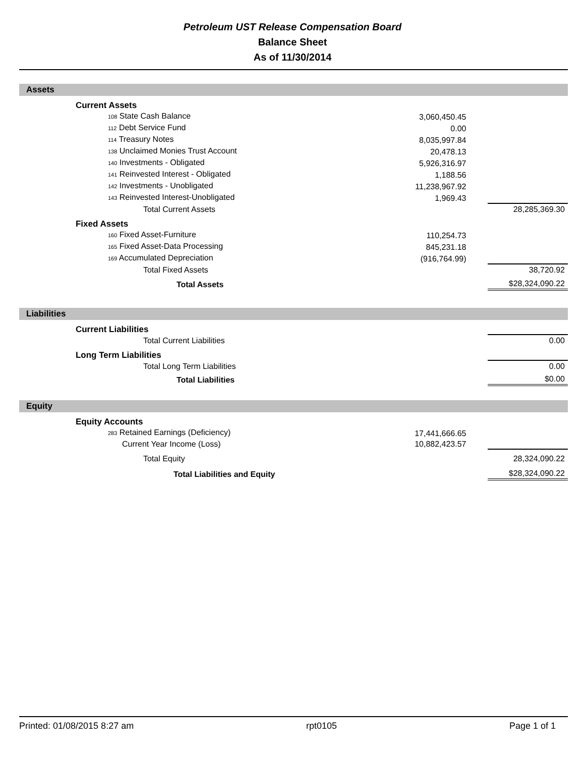Petroleum UST Release Compensation Board
Balance Sheet
As of 11/30/2014
Assets
| | Current Assets | | | |
| | 108 State Cash Balance | 3,060,450.45 | | |
| | 112 Debt Service Fund | 0.00 | | |
| | 114 Treasury Notes | 8,035,997.84 | | |
| | 138 Unclaimed Monies Trust Account | 20,478.13 | | |
| | 140 Investments - Obligated | 5,926,316.97 | | |
| | 141 Reinvested Interest - Obligated | 1,188.56 | | |
| | 142 Investments - Unobligated | 11,238,967.92 | | |
| | 143 Reinvested Interest-Unobligated | 1,969.43 | | |
| | Total Current Assets | | | 28,285,369.30 |
| | Fixed Assets | | | |
| | 160 Fixed Asset-Furniture | 110,254.73 | | |
| | 165 Fixed Asset-Data Processing | 845,231.18 | | |
| | 169 Accumulated Depreciation | (916,764.99) | | |
| | Total Fixed Assets | | | 38,720.92 |
| | Total Assets | | | $28,324,090.22 |
Liabilities
| | Current Liabilities | | | |
| | Total Current Liabilities | | | 0.00 |
| | Long Term Liabilities | | | |
| | Total Long Term Liabilities | | | 0.00 |
| | Total Liabilities | | | $0.00 |
Equity
| | Equity Accounts | | | |
| | 283 Retained Earnings (Deficiency) | 17,441,666.65 | | |
| | Current Year Income (Loss) | 10,882,423.57 | | |
| | Total Equity | | | 28,324,090.22 |
| | Total Liabilities and Equity | | | $28,324,090.22 |
Printed: 01/08/2015 8:27 am rpt0105 Page 1 of 1